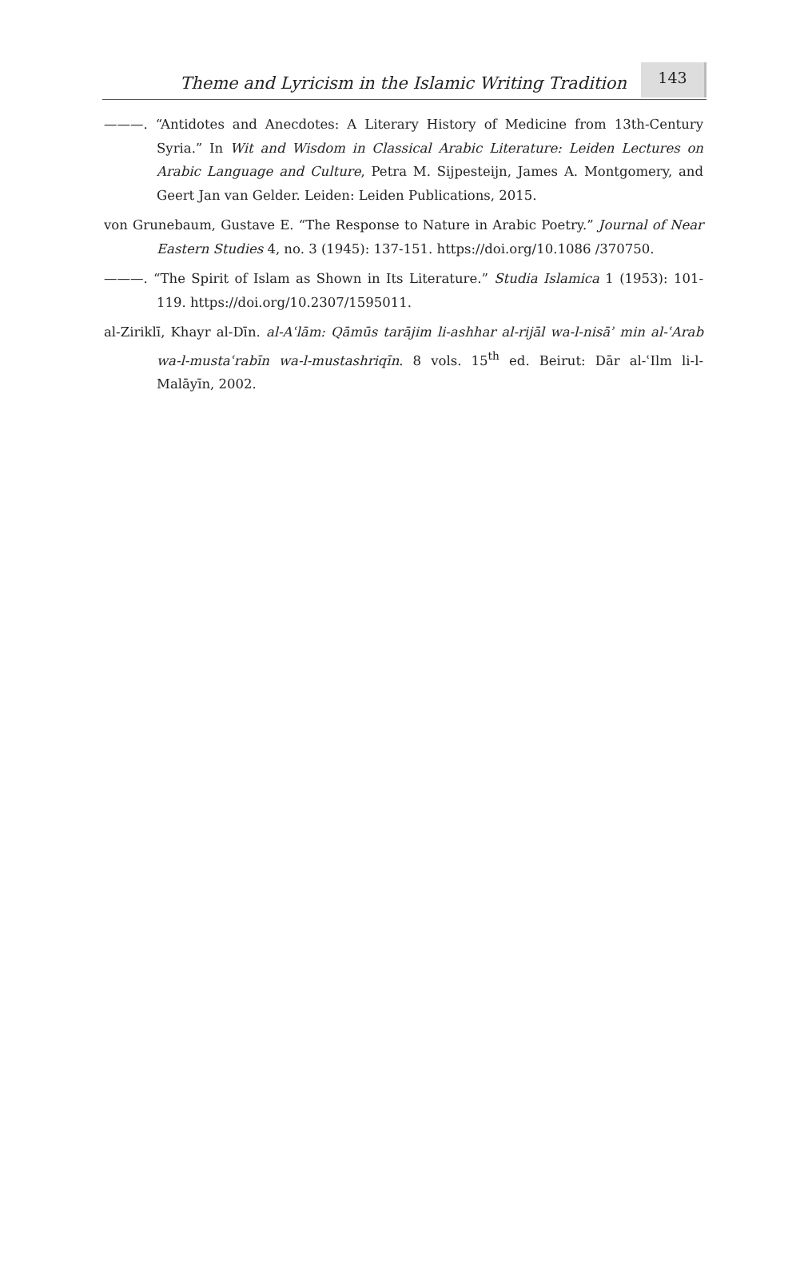Theme and Lyricism in the Islamic Writing Tradition
143
———. “Antidotes and Anecdotes: A Literary History of Medicine from 13th-Century Syria.” In Wit and Wisdom in Classical Arabic Literature: Leiden Lectures on Arabic Language and Culture, Petra M. Sijpesteijn, James A. Montgomery, and Geert Jan van Gelder. Leiden: Leiden Publications, 2015.
von Grunebaum, Gustave E. “The Response to Nature in Arabic Poetry.” Journal of Near Eastern Studies 4, no. 3 (1945): 137-151. https://doi.org/10.1086 /370750.
———. “The Spirit of Islam as Shown in Its Literature.” Studia Islamica 1 (1953): 101-119. https://doi.org/10.2307/1595011.
al-Ziriklī, Khayr al-Dīn. al-Aʿlām: Qāmūs tarājim li-ashhar al-rijāl wa-l-nisāʾ min al-ʿArab wa-l-mustaʿrabīn wa-l-mustashriqīn. 8 vols. 15<sup>th</sup> ed. Beirut: Dār al-ʿIlm li-l-Malāyīn, 2002.